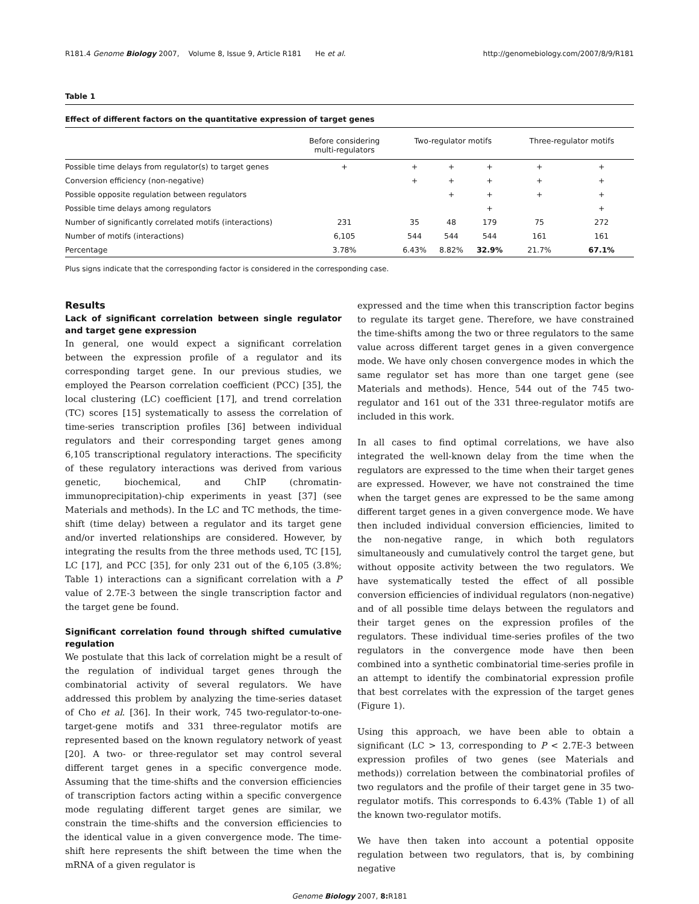R181.4 Genome Biology 2007, Volume 8, Issue 9, Article R181 He et al. http://genomebiology.com/2007/8/9/R181
Table 1
Effect of different factors on the quantitative expression of target genes
| | Before considering multi-regulators | Two-regulator motifs | | | Three-regulator motifs | |
| --- | --- | --- | --- | --- | --- | --- |
| Possible time delays from regulator(s) to target genes | + | + | + | + | + | + |
| Conversion efficiency (non-negative) | | + | + | + | + | + |
| Possible opposite regulation between regulators | | | + | + | + | + |
| Possible time delays among regulators | | | | + | | + |
| Number of significantly correlated motifs (interactions) | 231 | 35 | 48 | 179 | 75 | 272 |
| Number of motifs (interactions) | 6,105 | 544 | 544 | 544 | 161 | 161 |
| Percentage | 3.78% | 6.43% | 8.82% | 32.9% | 21.7% | 67.1% |
Plus signs indicate that the corresponding factor is considered in the corresponding case.
Results
Lack of significant correlation between single regulator and target gene expression
In general, one would expect a significant correlation between the expression profile of a regulator and its corresponding target gene. In our previous studies, we employed the Pearson correlation coefficient (PCC) [35], the local clustering (LC) coefficient [17], and trend correlation (TC) scores [15] systematically to assess the correlation of time-series transcription profiles [36] between individual regulators and their corresponding target genes among 6,105 transcriptional regulatory interactions. The specificity of these regulatory interactions was derived from various genetic, biochemical, and ChIP (chromatin-immunoprecipitation)-chip experiments in yeast [37] (see Materials and methods). In the LC and TC methods, the time-shift (time delay) between a regulator and its target gene and/or inverted relationships are considered. However, by integrating the results from the three methods used, TC [15], LC [17], and PCC [35], for only 231 out of the 6,105 (3.8%; Table 1) interactions can a significant correlation with a P value of 2.7E-3 between the single transcription factor and the target gene be found.
Significant correlation found through shifted cumulative regulation
We postulate that this lack of correlation might be a result of the regulation of individual target genes through the combinatorial activity of several regulators. We have addressed this problem by analyzing the time-series dataset of Cho et al. [36]. In their work, 745 two-regulator-to-one-target-gene motifs and 331 three-regulator motifs are represented based on the known regulatory network of yeast [20]. A two- or three-regulator set may control several different target genes in a specific convergence mode. Assuming that the time-shifts and the conversion efficiencies of transcription factors acting within a specific convergence mode regulating different target genes are similar, we constrain the time-shifts and the conversion efficiencies to the identical value in a given convergence mode. The time-shift here represents the shift between the time when the mRNA of a given regulator is
expressed and the time when this transcription factor begins to regulate its target gene. Therefore, we have constrained the time-shifts among the two or three regulators to the same value across different target genes in a given convergence mode. We have only chosen convergence modes in which the same regulator set has more than one target gene (see Materials and methods). Hence, 544 out of the 745 two-regulator and 161 out of the 331 three-regulator motifs are included in this work.
In all cases to find optimal correlations, we have also integrated the well-known delay from the time when the regulators are expressed to the time when their target genes are expressed. However, we have not constrained the time when the target genes are expressed to be the same among different target genes in a given convergence mode. We have then included individual conversion efficiencies, limited to the non-negative range, in which both regulators simultaneously and cumulatively control the target gene, but without opposite activity between the two regulators. We have systematically tested the effect of all possible conversion efficiencies of individual regulators (non-negative) and of all possible time delays between the regulators and their target genes on the expression profiles of the regulators. These individual time-series profiles of the two regulators in the convergence mode have then been combined into a synthetic combinatorial time-series profile in an attempt to identify the combinatorial expression profile that best correlates with the expression of the target genes (Figure 1).
Using this approach, we have been able to obtain a significant (LC > 13, corresponding to P < 2.7E-3 between expression profiles of two genes (see Materials and methods)) correlation between the combinatorial profiles of two regulators and the profile of their target gene in 35 two-regulator motifs. This corresponds to 6.43% (Table 1) of all the known two-regulator motifs.
We have then taken into account a potential opposite regulation between two regulators, that is, by combining negative
Genome Biology 2007, 8: R181